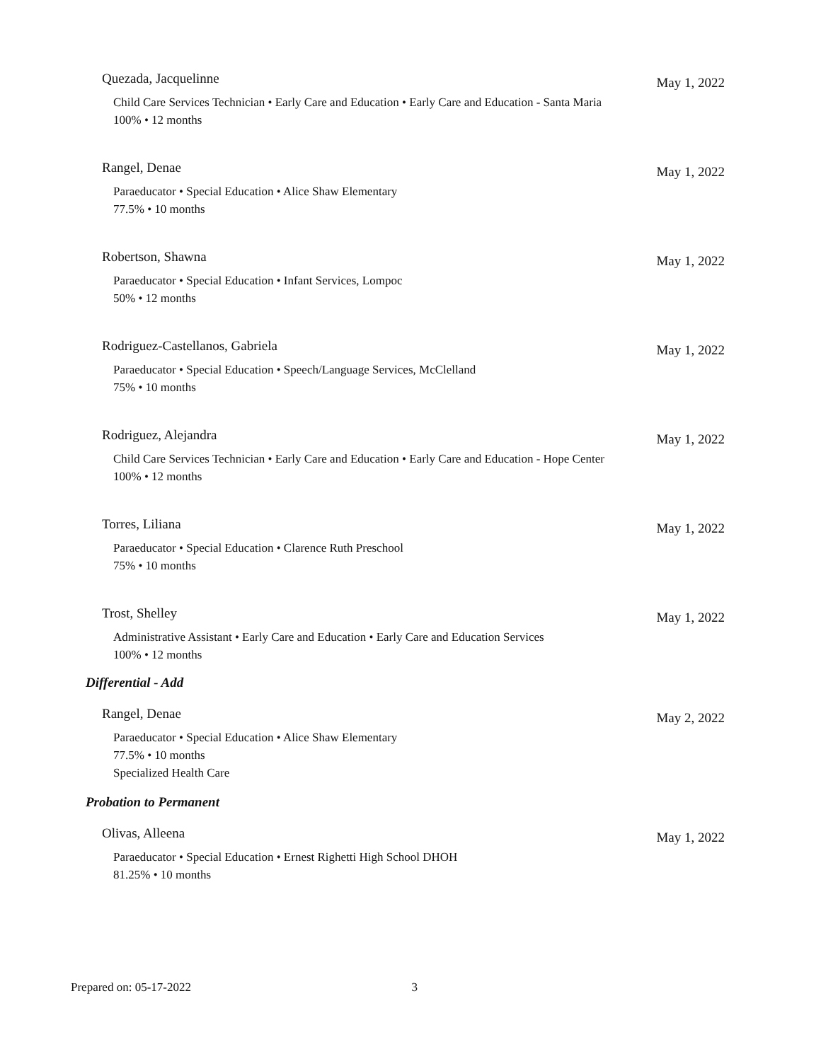Quezada, Jacquelinne May 1, 2022
Child Care Services Technician • Early Care and Education • Early Care and Education - Santa Maria
100% • 12 months
Rangel, Denae May 1, 2022
Paraeducator • Special Education • Alice Shaw Elementary
77.5% • 10 months
Robertson, Shawna May 1, 2022
Paraeducator • Special Education • Infant Services, Lompoc
50% • 12 months
Rodriguez-Castellanos, Gabriela May 1, 2022
Paraeducator • Special Education • Speech/Language Services, McClelland
75% • 10 months
Rodriguez, Alejandra May 1, 2022
Child Care Services Technician • Early Care and Education • Early Care and Education - Hope Center
100% • 12 months
Torres, Liliana May 1, 2022
Paraeducator • Special Education • Clarence Ruth Preschool
75% • 10 months
Trost, Shelley May 1, 2022
Administrative Assistant • Early Care and Education • Early Care and Education Services
100% • 12 months
Differential - Add
Rangel, Denae May 2, 2022
Paraeducator • Special Education • Alice Shaw Elementary
77.5% • 10 months
Specialized Health Care
Probation to Permanent
Olivas, Alleena May 1, 2022
Paraeducator • Special Education • Ernest Righetti High School DHOH
81.25% • 10 months
Prepared on: 05-17-2022 3